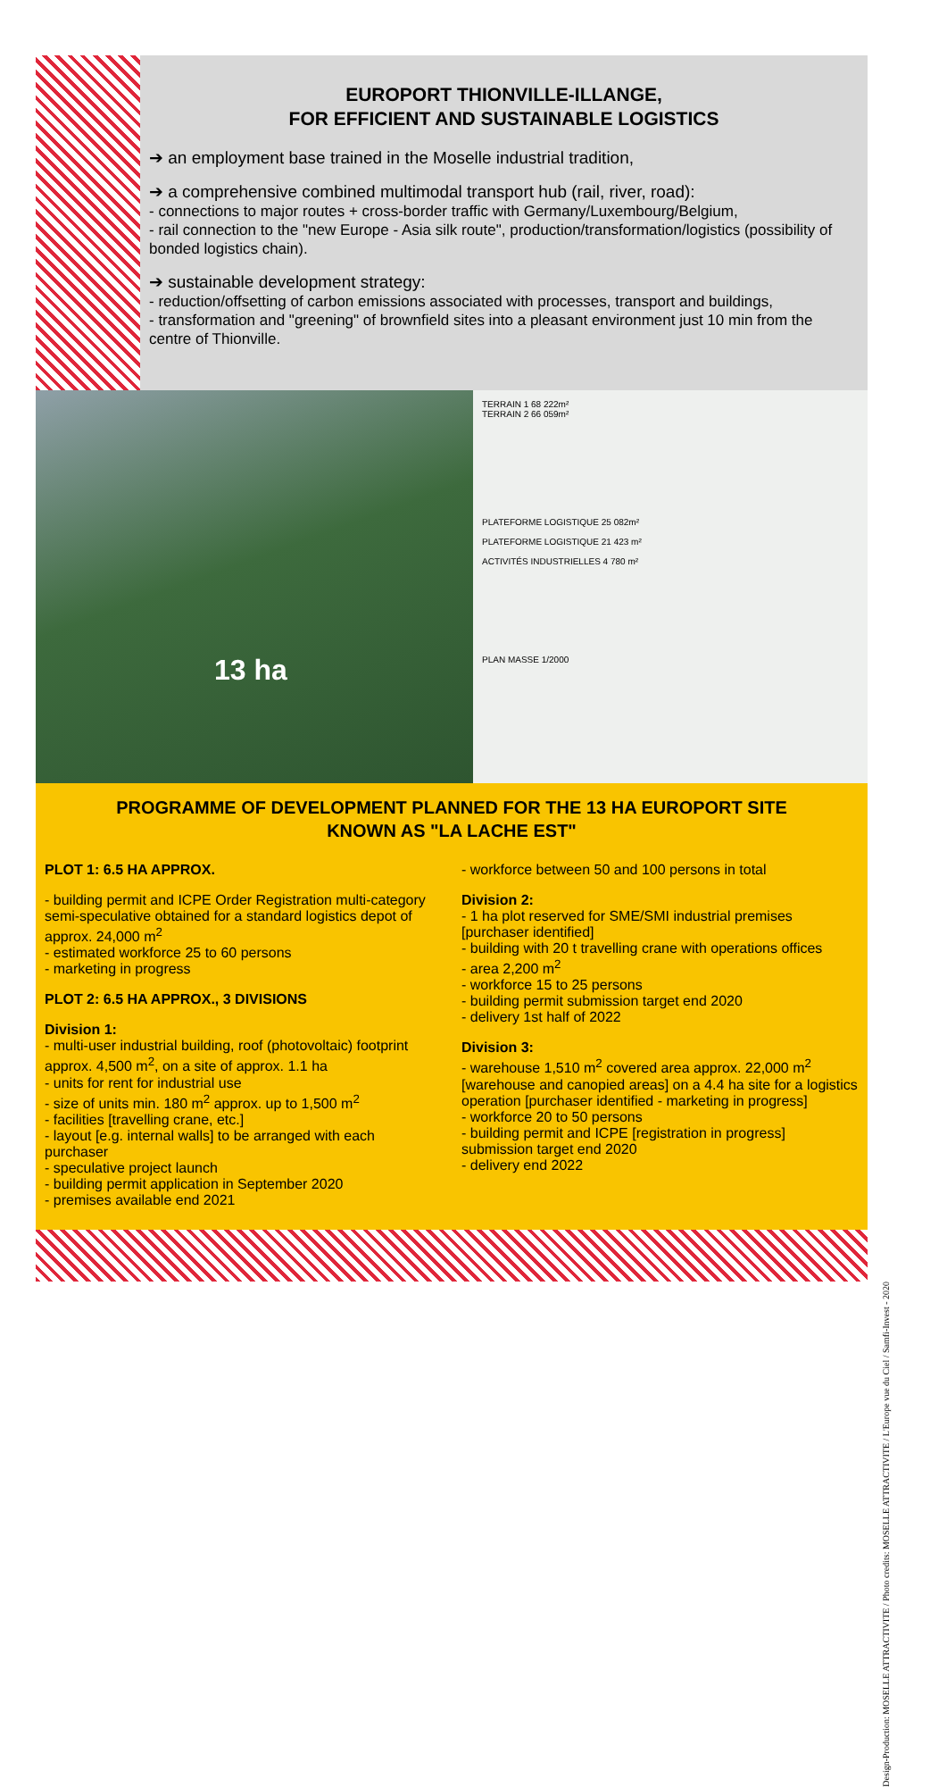EUROPORT THIONVILLE-ILLANGE,
FOR EFFICIENT AND SUSTAINABLE LOGISTICS
➔ an employment base trained in the Moselle industrial tradition,
➔ a comprehensive combined multimodal transport hub (rail, river, road):
- connections to major routes + cross-border traffic with Germany/Luxembourg/Belgium,
- rail connection to the "new Europe - Asia silk route", production/transformation/logistics (possibility of bonded logistics chain).
➔ sustainable development strategy:
- reduction/offsetting of carbon emissions associated with processes, transport and buildings,
- transformation and "greening" of brownfield sites into a pleasant environment just 10 min from the centre of Thionville.
13 ha
TERRAIN 1 68 222m²
TERRAIN 2 66 059m²
PLATEFORME LOGISTIQUE 25 082m²
PLATEFORME LOGISTIQUE 21 423 m²
ACTIVITÉS INDUSTRIELLES 4 780 m²
PLAN MASSE 1/2000
PROGRAMME OF DEVELOPMENT PLANNED FOR THE 13 HA EUROPORT SITE
KNOWN AS "LA LACHE EST"
PLOT 1: 6.5 HA APPROX.
- building permit and ICPE Order Registration multi-category semi-speculative obtained for a standard logistics depot of approx. 24,000 m<sup>2</sup>
- estimated workforce 25 to 60 persons
- marketing in progress
PLOT 2: 6.5 HA APPROX., 3 DIVISIONS
Division 1:
- multi-user industrial building, roof (photovoltaic) footprint approx. 4,500 m<sup>2</sup>, on a site of approx. 1.1 ha
- units for rent for industrial use
- size of units min. 180 m<sup>2</sup> approx. up to 1,500 m<sup>2</sup>
- facilities [travelling crane, etc.]
- layout [e.g. internal walls] to be arranged with each purchaser
- speculative project launch
- building permit application in September 2020
- premises available end 2021
- workforce between 50 and 100 persons in total
Division 2:
- 1 ha plot reserved for SME/SMI industrial premises [purchaser identified]
- building with 20 t travelling crane with operations offices
- area 2,200 m<sup>2</sup>
- workforce 15 to 25 persons
- building permit submission target end 2020
- delivery 1st half of 2022
Division 3:
- warehouse 1,510 m<sup>2</sup> covered area approx. 22,000 m<sup>2</sup> [warehouse and canopied areas] on a 4.4 ha site for a logistics operation [purchaser identified - marketing in progress]
- workforce 20 to 50 persons
- building permit and ICPE [registration in progress] submission target end 2020
- delivery end 2022
Design-Production: MOSELLE ATTRACTIVITE / Photo credits: MOSELLE ATTRACTIVITE / L'Europe vue du Ciel / Samfi-Invest - 2020